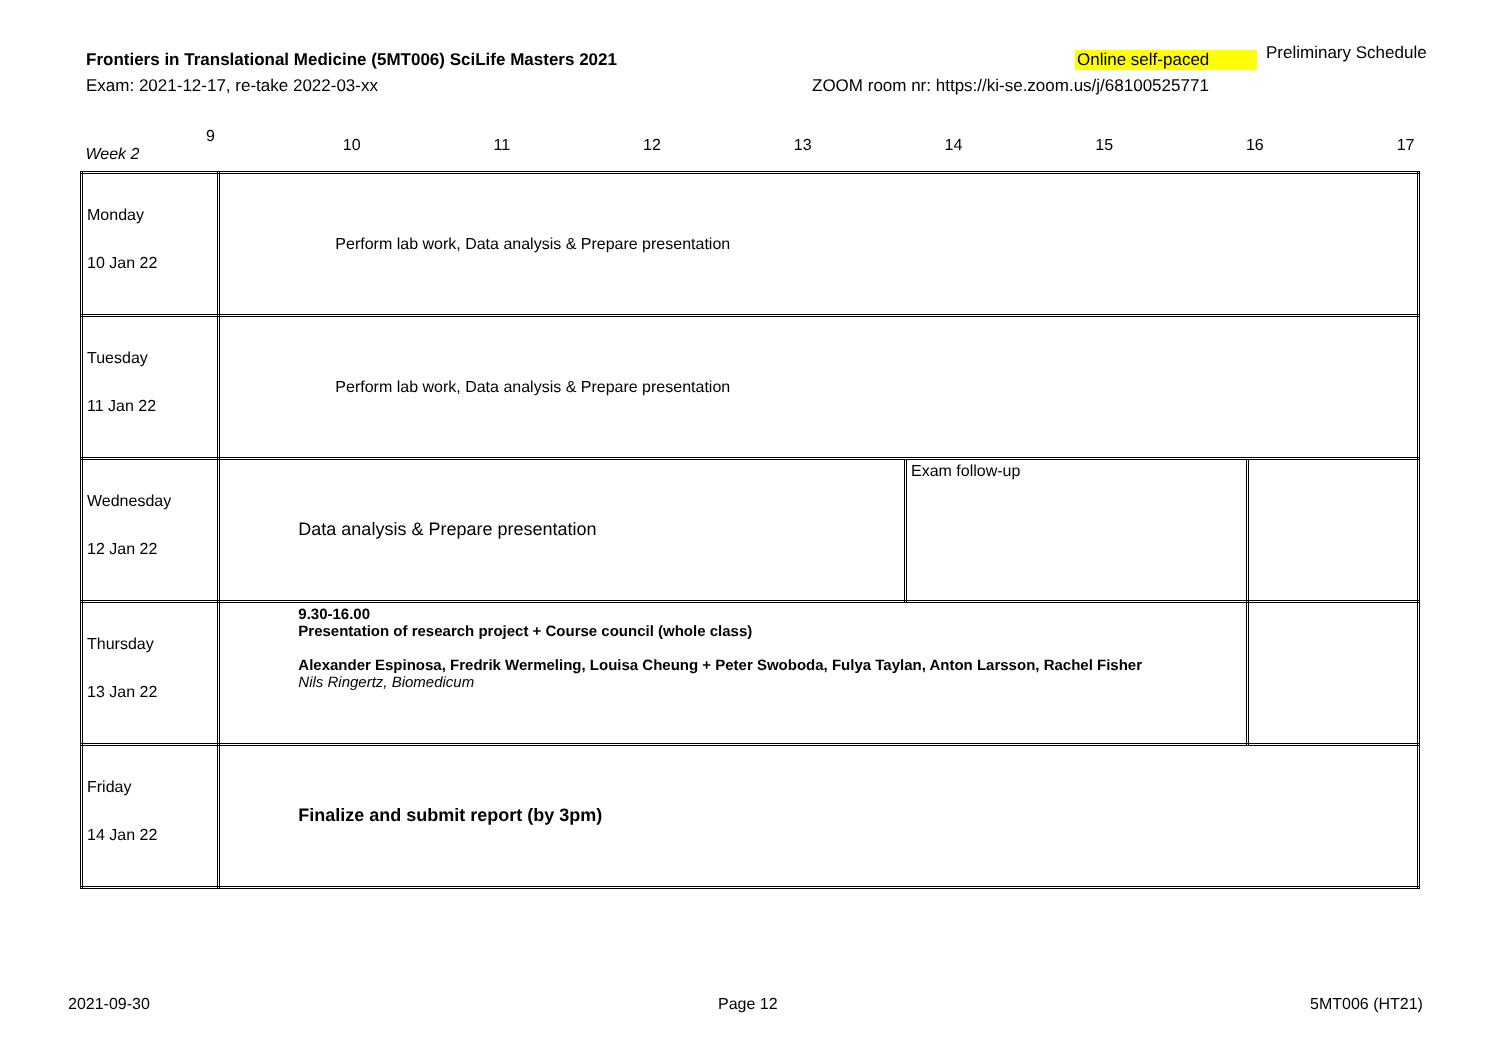Frontiers in Translational Medicine (5MT006) SciLife Masters 2021
Online self-paced Preliminary Schedule
Exam: 2021-12-17, re-take 2022-03-xx
ZOOM room nr: https://ki-se.zoom.us/j/68100525771
| 9 Week 2 | 10 11 12 13 14 15 16 17 | | |
| Monday 10 Jan 22 | Perform lab work, Data analysis & Prepare presentation | | |
| Tuesday 11 Jan 22 | Perform lab work, Data analysis & Prepare presentation | | |
| Wednesday 12 Jan 22 | Data analysis & Prepare presentation | Exam follow-up | |
| Thursday 13 Jan 22 | 9.30-16.00 Presentation of research project + Course council (whole class) Alexander Espinosa, Fredrik Wermeling, Louisa Cheung + Peter Swoboda, Fulya Taylan, Anton Larsson, Rachel Fisher Nils Ringertz, Biomedicum | | |
| Friday 14 Jan 22 | Finalize and submit report (by 3pm) | | |
2021-09-30 Page 12 5MT006 (HT21)